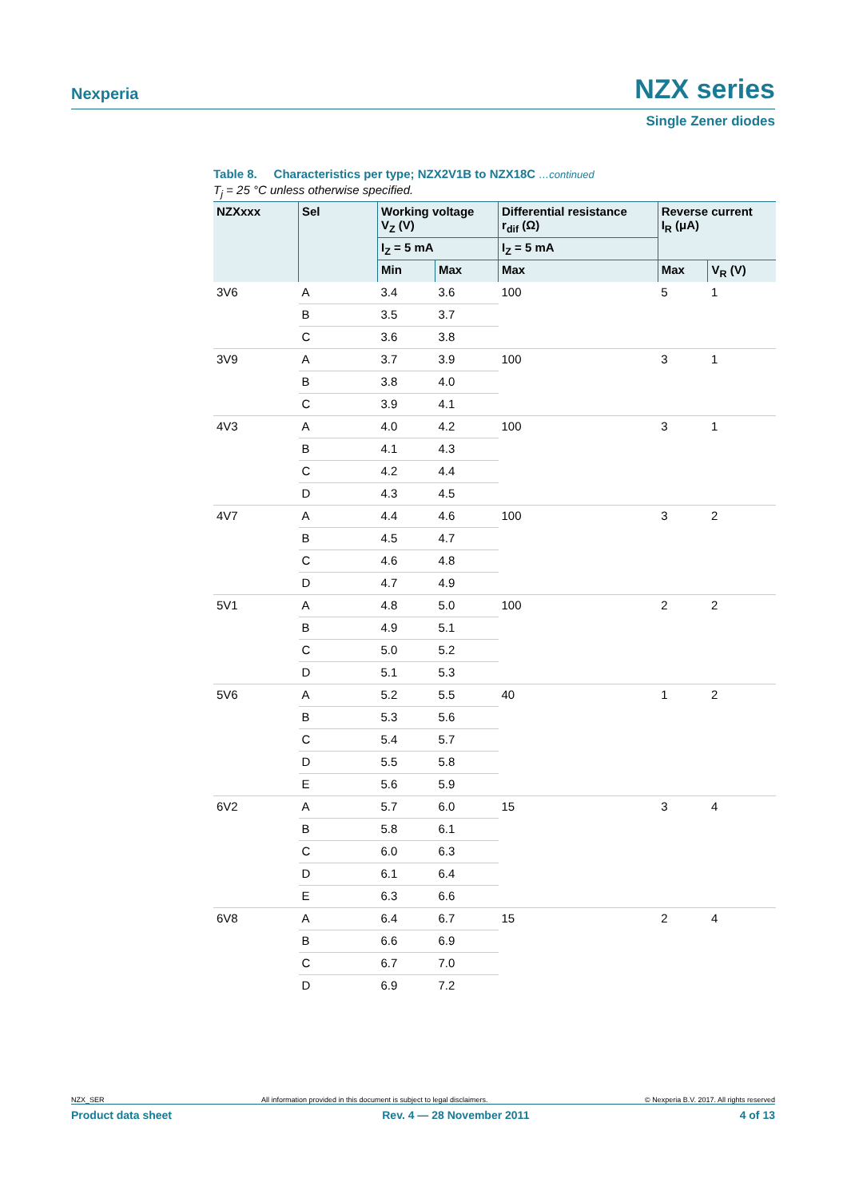Nexperia NZX series
Single Zener diodes
Table 8. Characteristics per type; NZX2V1B to NZX18C …continued
T<sub>j</sub> = 25 °C unless otherwise specified.
| NZXxxx | Sel | Working voltage V<sub>Z</sub> (V) | | Differential resistance r<sub>dif</sub> (Ω) | Reverse current I<sub>R</sub> (μA) | |
| --- | --- | --- | --- | --- | --- | --- |
| | | I<sub>Z</sub> = 5 mA | | I<sub>Z</sub> = 5 mA | | |
| | | Min | Max | Max | Max | V<sub>R</sub> (V) |
| 3V6 | A | 3.4 | 3.6 | 100 | 5 | 1 |
| | B | 3.5 | 3.7 | | | |
| | C | 3.6 | 3.8 | | | |
| 3V9 | A | 3.7 | 3.9 | 100 | 3 | 1 |
| | B | 3.8 | 4.0 | | | |
| | C | 3.9 | 4.1 | | | |
| 4V3 | A | 4.0 | 4.2 | 100 | 3 | 1 |
| | B | 4.1 | 4.3 | | | |
| | C | 4.2 | 4.4 | | | |
| | D | 4.3 | 4.5 | | | |
| 4V7 | A | 4.4 | 4.6 | 100 | 3 | 2 |
| | B | 4.5 | 4.7 | | | |
| | C | 4.6 | 4.8 | | | |
| | D | 4.7 | 4.9 | | | |
| 5V1 | A | 4.8 | 5.0 | 100 | 2 | 2 |
| | B | 4.9 | 5.1 | | | |
| | C | 5.0 | 5.2 | | | |
| | D | 5.1 | 5.3 | | | |
| 5V6 | A | 5.2 | 5.5 | 40 | 1 | 2 |
| | B | 5.3 | 5.6 | | | |
| | C | 5.4 | 5.7 | | | |
| | D | 5.5 | 5.8 | | | |
| | E | 5.6 | 5.9 | | | |
| 6V2 | A | 5.7 | 6.0 | 15 | 3 | 4 |
| | B | 5.8 | 6.1 | | | |
| | C | 6.0 | 6.3 | | | |
| | D | 6.1 | 6.4 | | | |
| | E | 6.3 | 6.6 | | | |
| 6V8 | A | 6.4 | 6.7 | 15 | 2 | 4 |
| | B | 6.6 | 6.9 | | | |
| | C | 6.7 | 7.0 | | | |
| | D | 6.9 | 7.2 | | | |
NZX_SER All information provided in this document is subject to legal disclaimers. © Nexperia B.V. 2017. All rights reserved
Product data sheet Rev. 4 — 28 November 2011 4 of 13